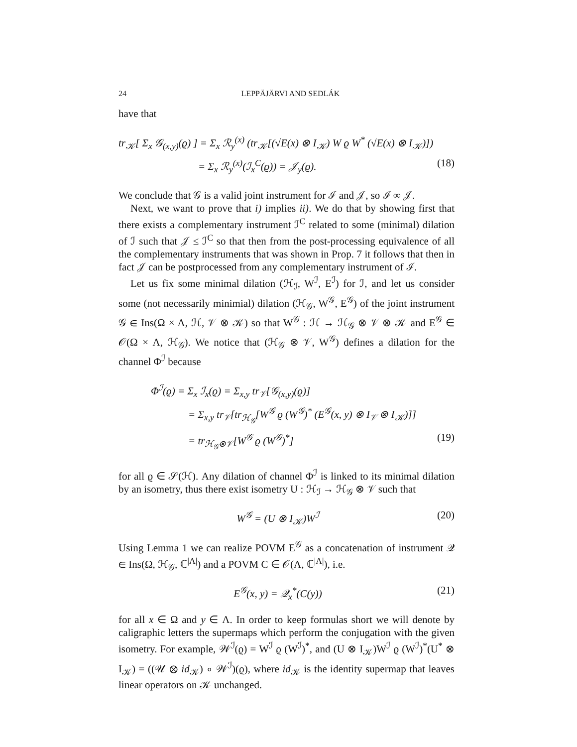24 LEPPÄJÄRVI AND SEDLÁK
have that
tr<sub>𝒦</sub>[ Σ<sub>x</sub> 𝒢<sub>(x,y)</sub>(ϱ) ] = Σ<sub>x</sub> ℛ<sub>y</sub><sup>(x)</sup> (tr<sub>𝒦</sub>[(√E(x) ⊗ I<sub>𝒦</sub>) W ϱ W<sup>*</sup> (√E(x) ⊗ I<sub>𝒦</sub>)])
= Σ<sub>x</sub> ℛ<sub>y</sub><sup>(x)</sup>(ℐ<sub>x</sub><sup>C</sup>(ϱ)) = 𝒥<sub>y</sub>(ϱ). (18)
We conclude that 𝒢 is a valid joint instrument for ℐ and 𝒥, so ℐ ∞ 𝒥.
Next, we want to prove that i) implies ii). We do that by showing first that there exists a complementary instrument ℐ<sup>C</sup> related to some (minimal) dilation of ℐ such that 𝒥 ≤ ℐ<sup>C</sup> so that then from the post-processing equivalence of all the complementary instruments that was shown in Prop. 7 it follows that then in fact 𝒥 can be postprocessed from any complementary instrument of ℐ.
Let us fix some minimal dilation (ℋ<sub>ℐ</sub>, W<sup>ℐ</sup>, E<sup>ℐ</sup>) for ℐ, and let us consider some (not necessarily minimial) dilation (ℋ<sub>𝒢</sub>, W<sup>𝒢</sup>, E<sup>𝒢</sup>) of the joint instrument 𝒢 ∈ Ins(Ω × Λ, ℋ, 𝒱 ⊗ 𝒦) so that W<sup>𝒢</sup> : ℋ → ℋ<sub>𝒢</sub> ⊗ 𝒱 ⊗ 𝒦 and E<sup>𝒢</sup> ∈ 𝒪(Ω × Λ, ℋ<sub>𝒢</sub>). We notice that (ℋ<sub>𝒢</sub> ⊗ 𝒱, W<sup>𝒢</sup>) defines a dilation for the channel Φ<sup>ℐ</sup> because
Φ<sup>ℐ</sup>(ϱ) = Σ<sub>x</sub> ℐ<sub>x</sub>(ϱ) = Σ<sub>x,y</sub> tr<sub>𝒱</sub>[𝒢<sub>(x,y)</sub>(ϱ)]
= Σ<sub>x,y</sub> tr<sub>𝒱</sub>[tr<sub>ℋ<sub>𝒢</sub></sub>[W<sup>𝒢</sup> ϱ (W<sup>𝒢</sup>)<sup>*</sup> (E<sup>𝒢</sup>(x, y) ⊗ I<sub>𝒱</sub> ⊗ I<sub>𝒦</sub>)]]
= tr<sub>ℋ<sub>𝒢</sub>⊗𝒱</sub>[W<sup>𝒢</sup> ϱ (W<sup>𝒢</sup>)<sup>*</sup>] (19)
for all ϱ ∈ 𝒮(ℋ). Any dilation of channel Φ<sup>ℐ</sup> is linked to its minimal dilation by an isometry, thus there exist isometry U : ℋ<sub>ℐ</sub> → ℋ<sub>𝒢</sub> ⊗ 𝒱 such that
W<sup>𝒢</sup> = (U ⊗ I<sub>𝒦</sub>)W<sup>ℐ</sup> (20)
Using Lemma 1 we can realize POVM E<sup>𝒢</sup> as a concatenation of instrument 𝒬 ∈ Ins(Ω, ℋ<sub>𝒢</sub>, ℂ<sup>|Λ|</sup>) and a POVM C ∈ 𝒪(Λ, ℂ<sup>|Λ|</sup>), i.e.
E<sup>𝒢</sup>(x, y) = 𝒬<sub>x</sub><sup>*</sup>(C(y)) (21)
for all x ∈ Ω and y ∈ Λ. In order to keep formulas short we will denote by caligraphic letters the supermaps which perform the conjugation with the given isometry. For example, 𝒲<sup>ℐ</sup>(ϱ) = W<sup>ℐ</sup> ϱ (W<sup>ℐ</sup>)<sup>*</sup>, and (U ⊗ I<sub>𝒦</sub>)W<sup>ℐ</sup> ϱ (W<sup>ℐ</sup>)<sup>*</sup>(U<sup>*</sup> ⊗ I<sub>𝒦</sub>) = ((𝒰 ⊗ id<sub>𝒦</sub>) ∘ 𝒲<sup>ℐ</sup>)(ϱ), where id<sub>𝒦</sub> is the identity supermap that leaves linear operators on 𝒦 unchanged.